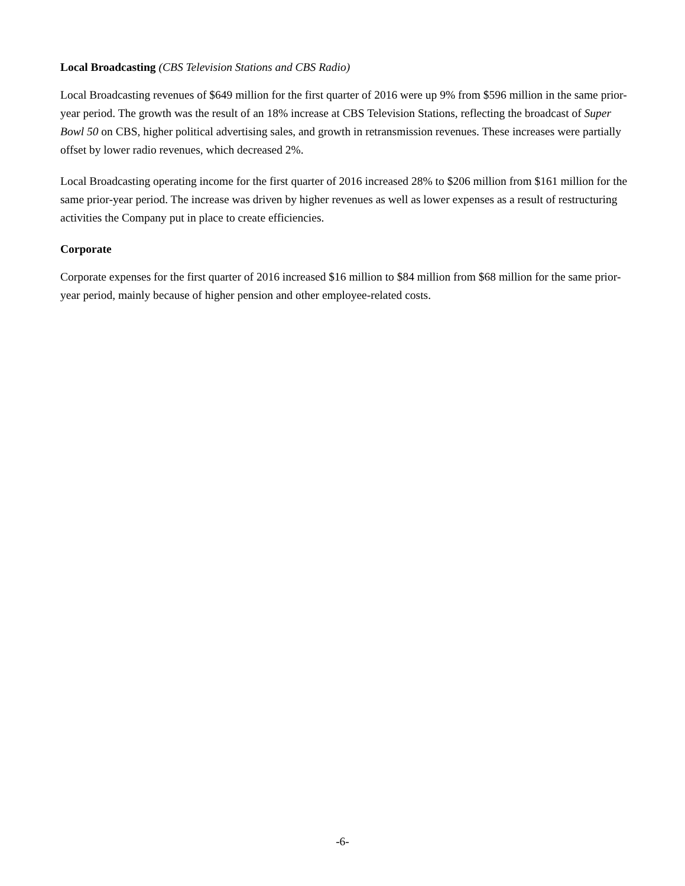Local Broadcasting (CBS Television Stations and CBS Radio)
Local Broadcasting revenues of $649 million for the first quarter of 2016 were up 9% from $596 million in the same prior-year period. The growth was the result of an 18% increase at CBS Television Stations, reflecting the broadcast of Super Bowl 50 on CBS, higher political advertising sales, and growth in retransmission revenues. These increases were partially offset by lower radio revenues, which decreased 2%.
Local Broadcasting operating income for the first quarter of 2016 increased 28% to $206 million from $161 million for the same prior-year period. The increase was driven by higher revenues as well as lower expenses as a result of restructuring activities the Company put in place to create efficiencies.
Corporate
Corporate expenses for the first quarter of 2016 increased $16 million to $84 million from $68 million for the same prior-year period, mainly because of higher pension and other employee-related costs.
-6-